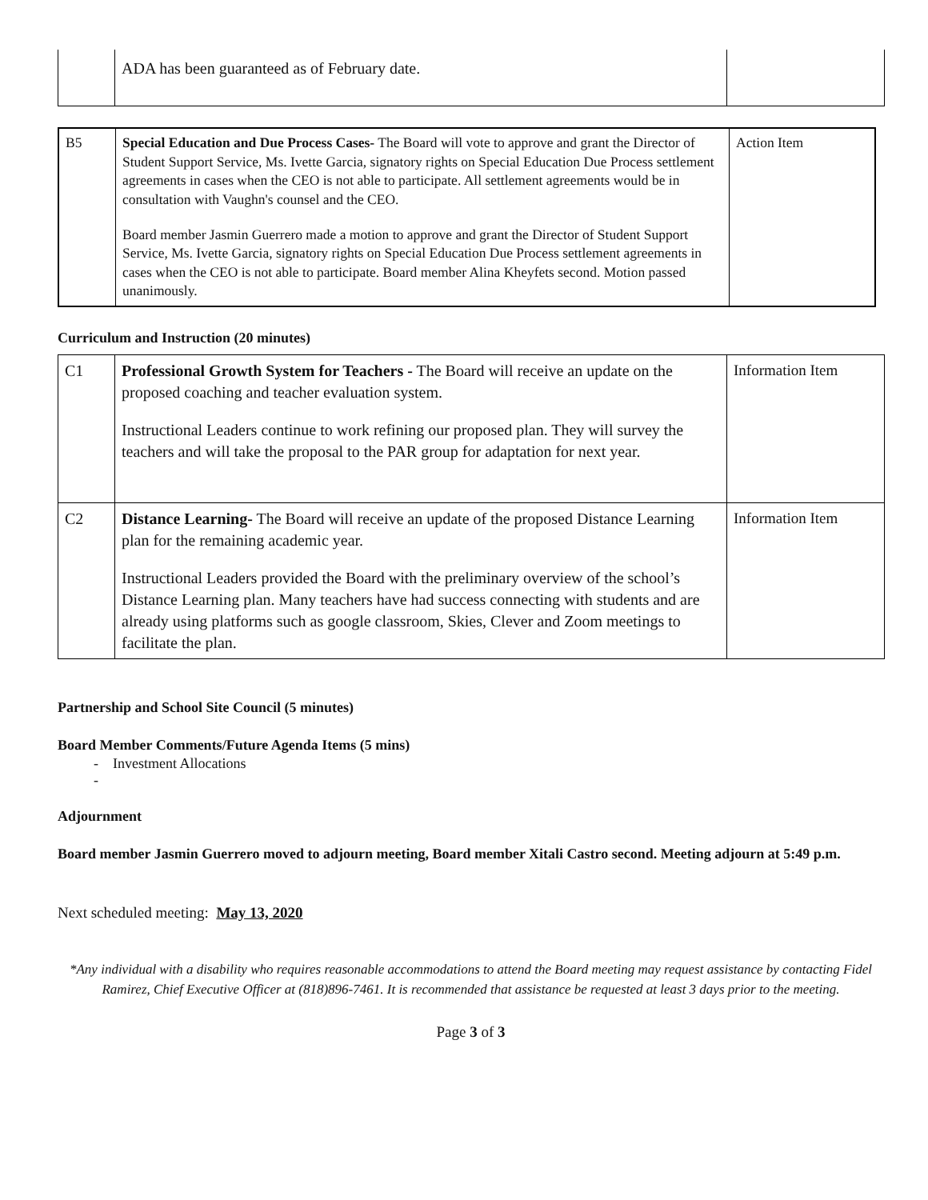| | ADA has been guaranteed as of February date. | |
| B5 | Special Education and Due Process Cases- The Board will vote to approve and grant the Director of Student Support Service, Ms. Ivette Garcia, signatory rights on Special Education Due Process settlement agreements in cases when the CEO is not able to participate. All settlement agreements would be in consultation with Vaughn's counsel and the CEO. Board member Jasmin Guerrero made a motion to approve and grant the Director of Student Support Service, Ms. Ivette Garcia, signatory rights on Special Education Due Process settlement agreements in cases when the CEO is not able to participate. Board member Alina Kheyfets second. Motion passed unanimously. | Action Item |
Curriculum and Instruction (20 minutes)
| C1 | Professional Growth System for Teachers - The Board will receive an update on the proposed coaching and teacher evaluation system. Instructional Leaders continue to work refining our proposed plan. They will survey the teachers and will take the proposal to the PAR group for adaptation for next year. | Information Item |
| C2 | Distance Learning- The Board will receive an update of the proposed Distance Learning plan for the remaining academic year. Instructional Leaders provided the Board with the preliminary overview of the school’s Distance Learning plan. Many teachers have had success connecting with students and are already using platforms such as google classroom, Skies, Clever and Zoom meetings to facilitate the plan. | Information Item |
Partnership and School Site Council (5 minutes)
Board Member Comments/Future Agenda Items (5 mins)
- Investment Allocations
-
Adjournment
Board member Jasmin Guerrero moved to adjourn meeting, Board member Xitali Castro second. Meeting adjourn at 5:49 p.m.
Next scheduled meeting: May 13, 2020
*Any individual with a disability who requires reasonable accommodations to attend the Board meeting may request assistance by contacting Fidel Ramirez, Chief Executive Officer at (818)896-7461. It is recommended that assistance be requested at least 3 days prior to the meeting.
Page 3 of 3